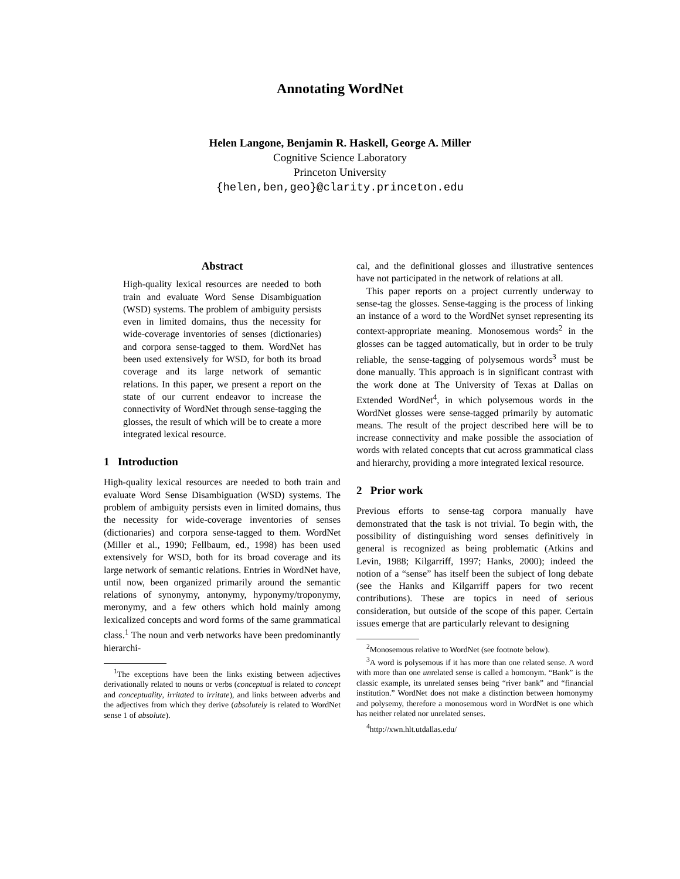Annotating WordNet
Helen Langone, Benjamin R. Haskell, George A. Miller
Cognitive Science Laboratory
Princeton University
{helen,ben,geo}@clarity.princeton.edu
Abstract
High-quality lexical resources are needed to both train and evaluate Word Sense Disambiguation (WSD) systems. The problem of ambiguity persists even in limited domains, thus the necessity for wide-coverage inventories of senses (dictionaries) and corpora sense-tagged to them. WordNet has been used extensively for WSD, for both its broad coverage and its large network of semantic relations. In this paper, we present a report on the state of our current endeavor to increase the connectivity of WordNet through sense-tagging the glosses, the result of which will be to create a more integrated lexical resource.
1 Introduction
High-quality lexical resources are needed to both train and evaluate Word Sense Disambiguation (WSD) systems. The problem of ambiguity persists even in limited domains, thus the necessity for wide-coverage inventories of senses (dictionaries) and corpora sense-tagged to them. WordNet (Miller et al., 1990; Fellbaum, ed., 1998) has been used extensively for WSD, both for its broad coverage and its large network of semantic relations. Entries in WordNet have, until now, been organized primarily around the semantic relations of synonymy, antonymy, hyponymy/troponymy, meronymy, and a few others which hold mainly among lexicalized concepts and word forms of the same grammatical class.<sup>1</sup> The noun and verb networks have been predominantly hierarchi-
<sup>1</sup> The exceptions have been the links existing between adjectives derivationally related to nouns or verbs (conceptual is related to concept and conceptuality, irritated to irritate), and links between adverbs and the adjectives from which they derive (absolutely is related to WordNet sense 1 of absolute).
cal, and the definitional glosses and illustrative sentences have not participated in the network of relations at all.
This paper reports on a project currently underway to sense-tag the glosses. Sense-tagging is the process of linking an instance of a word to the WordNet synset representing its context-appropriate meaning. Monosemous words<sup>2</sup> in the glosses can be tagged automatically, but in order to be truly reliable, the sense-tagging of polysemous words<sup>3</sup> must be done manually. This approach is in significant contrast with the work done at The University of Texas at Dallas on Extended WordNet<sup>4</sup>, in which polysemous words in the WordNet glosses were sense-tagged primarily by automatic means. The result of the project described here will be to increase connectivity and make possible the association of words with related concepts that cut across grammatical class and hierarchy, providing a more integrated lexical resource.
2 Prior work
Previous efforts to sense-tag corpora manually have demonstrated that the task is not trivial. To begin with, the possibility of distinguishing word senses definitively in general is recognized as being problematic (Atkins and Levin, 1988; Kilgarriff, 1997; Hanks, 2000); indeed the notion of a “sense” has itself been the subject of long debate (see the Hanks and Kilgarriff papers for two recent contributions). These are topics in need of serious consideration, but outside of the scope of this paper. Certain issues emerge that are particularly relevant to designing
<sup>2</sup> Monosemous relative to WordNet (see footnote below).
<sup>3</sup> A word is polysemous if it has more than one related sense. A word with more than one unrelated sense is called a homonym. “Bank” is the classic example, its unrelated senses being “river bank” and “financial institution.” WordNet does not make a distinction between homonymy and polysemy, therefore a monosemous word in WordNet is one which has neither related nor unrelated senses.
<sup>4</sup> http://xwn.hlt.utdallas.edu/